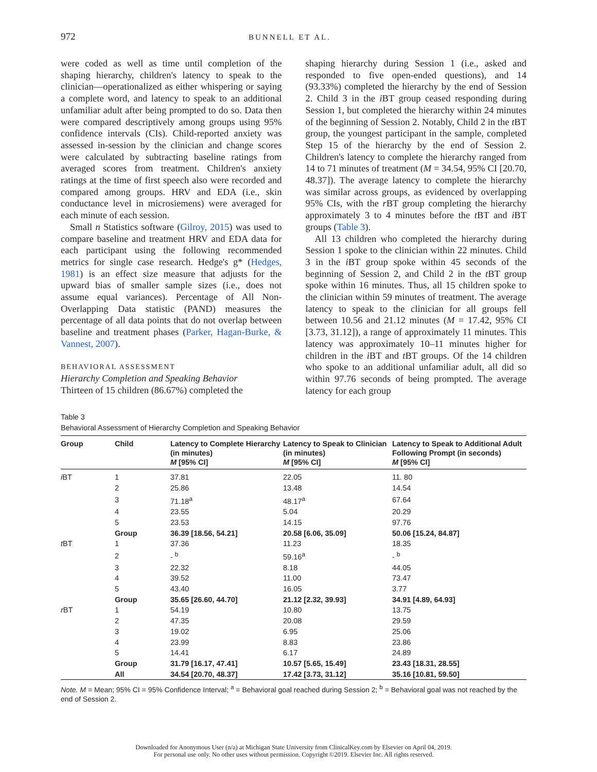972 BUNNELL ET AL.
were coded as well as time until completion of the shaping hierarchy, children's latency to speak to the clinician—operationalized as either whispering or saying a complete word, and latency to speak to an additional unfamiliar adult after being prompted to do so. Data then were compared descriptively among groups using 95% confidence intervals (CIs). Child-reported anxiety was assessed in-session by the clinician and change scores were calculated by subtracting baseline ratings from averaged scores from treatment. Children's anxiety ratings at the time of first speech also were recorded and compared among groups. HRV and EDA (i.e., skin conductance level in microsiemens) were averaged for each minute of each session.
Small n Statistics software (Gilroy, 2015) was used to compare baseline and treatment HRV and EDA data for each participant using the following recommended metrics for single case research. Hedge's g* (Hedges, 1981) is an effect size measure that adjusts for the upward bias of smaller sample sizes (i.e., does not assume equal variances). Percentage of All Non-Overlapping Data statistic (PAND) measures the percentage of all data points that do not overlap between baseline and treatment phases (Parker, Hagan-Burke, & Vannest, 2007).
BEHAVIORAL ASSESSMENT
Hierarchy Completion and Speaking Behavior
Thirteen of 15 children (86.67%) completed the
shaping hierarchy during Session 1 (i.e., asked and responded to five open-ended questions), and 14 (93.33%) completed the hierarchy by the end of Session 2. Child 3 in the i BT group ceased responding during Session 1, but completed the hierarchy within 24 minutes of the beginning of Session 2. Notably, Child 2 in the t BT group, the youngest participant in the sample, completed Step 15 of the hierarchy by the end of Session 2. Children's latency to complete the hierarchy ranged from 14 to 71 minutes of treatment (M = 34.54, 95% CI [20.70, 48.37]). The average latency to complete the hierarchy was similar across groups, as evidenced by overlapping 95% CIs, with the r BT group completing the hierarchy approximately 3 to 4 minutes before the t BT and i BT groups (Table 3).
All 13 children who completed the hierarchy during Session 1 spoke to the clinician within 22 minutes. Child 3 in the i BT group spoke within 45 seconds of the beginning of Session 2, and Child 2 in the t BT group spoke within 16 minutes. Thus, all 15 children spoke to the clinician within 59 minutes of treatment. The average latency to speak to the clinician for all groups fell between 10.56 and 21.12 minutes (M = 17.42, 95% CI [3.73, 31.12]), a range of approximately 11 minutes. This latency was approximately 10–11 minutes higher for children in the i BT and t BT groups. Of the 14 children who spoke to an additional unfamiliar adult, all did so within 97.76 seconds of being prompted. The average latency for each group
Table 3
Behavioral Assessment of Hierarchy Completion and Speaking Behavior
| Group | Child | Latency to Complete Hierarchy (in minutes) M [95% CI] | Latency to Speak to Clinician (in minutes) M [95% CI] | Latency to Speak to Additional Adult Following Prompt (in seconds) M [95% CI] |
| --- | --- | --- | --- | --- |
| i BT | 1 | 37.81 | 22.05 | 11. 80 |
| | 2 | 25.86 | 13.48 | 14.54 |
| | 3 | 71.18<sup>a</sup> | 48.17<sup>a</sup> | 67.64 |
| | 4 | 23.55 | 5.04 | 20.29 |
| | 5 | 23.53 | 14.15 | 97.76 |
| | Group | 36.39 [18.56, 54.21] | 20.58 [6.06, 35.09] | 50.06 [15.24, 84.87] |
| t BT | 1 | 37.36 | 11.23 | 18.35 |
| | 2 | - <sup>b</sup> | 59.16<sup>a</sup> | - <sup>b</sup> |
| | 3 | 22.32 | 8.18 | 44.05 |
| | 4 | 39.52 | 11.00 | 73.47 |
| | 5 | 43.40 | 16.05 | 3.77 |
| | Group | 35.65 [26.60, 44.70] | 21.12 [2.32, 39.93] | 34.91 [4.89, 64.93] |
| r BT | 1 | 54.19 | 10.80 | 13.75 |
| | 2 | 47.35 | 20.08 | 29.59 |
| | 3 | 19.02 | 6.95 | 25.06 |
| | 4 | 23.99 | 8.83 | 23.86 |
| | 5 | 14.41 | 6.17 | 24.89 |
| | Group | 31.79 [16.17, 47.41] | 10.57 [5.65, 15.49] | 23.43 [18.31, 28.55] |
| | All | 34.54 [20.70, 48.37] | 17.42 [3.73, 31.12] | 35.16 [10.81, 59.50] |
Note. M = Mean; 95% CI = 95% Confidence Interval; <sup>a</sup> = Behavioral goal reached during Session 2; <sup>b</sup> = Behavioral goal was not reached by the end of Session 2.
Downloaded for Anonymous User (n/a) at Michigan State University from ClinicalKey.com by Elsevier on April 04, 2019.
For personal use only. No other uses without permission. Copyright ©2019. Elsevier Inc. All rights reserved.